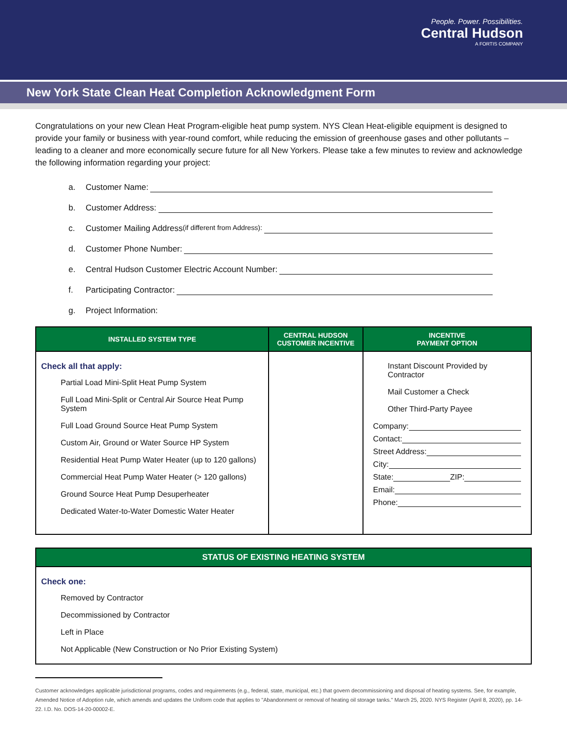People. Power. Possibilities.
Central Hudson
A FORTIS COMPANY
New York State Clean Heat Completion Acknowledgment Form
Congratulations on your new Clean Heat Program-eligible heat pump system. NYS Clean Heat-eligible equipment is designed to provide your family or business with year-round comfort, while reducing the emission of greenhouse gases and other pollutants – leading to a cleaner and more economically secure future for all New Yorkers. Please take a few minutes to review and acknowledge the following information regarding your project:
a. Customer Name:
b. Customer Address:
c. Customer Mailing Address (if different from Address):
d. Customer Phone Number:
e. Central Hudson Customer Electric Account Number:
f. Participating Contractor:
g. Project Information:
| INSTALLED SYSTEM TYPE | CENTRAL HUDSON CUSTOMER INCENTIVE | INCENTIVE PAYMENT OPTION |
| --- | --- | --- |
| Check all that apply: Partial Load Mini-Split Heat Pump System Full Load Mini-Split or Central Air Source Heat Pump System Full Load Ground Source Heat Pump System Custom Air, Ground or Water Source HP System Residential Heat Pump Water Heater (up to 120 gallons) Commercial Heat Pump Water Heater (> 120 gallons) Ground Source Heat Pump Desuperheater Dedicated Water-to-Water Domestic Water Heater | | Instant Discount Provided by Contractor Mail Customer a Check Other Third-Party Payee Company: Contact: Street Address: City: State: ZIP: Email: Phone: |
| STATUS OF EXISTING HEATING SYSTEM |
| --- |
| Check one: Removed by Contractor Decommissioned by Contractor Left in Place Not Applicable (New Construction or No Prior Existing System) |
Customer acknowledges applicable jurisdictional programs, codes and requirements (e.g., federal, state, municipal, etc.) that govern decommissioning and disposal of heating systems. See, for example, Amended Notice of Adoption rule, which amends and updates the Uniform code that applies to "Abandonment or removal of heating oil storage tanks." March 25, 2020. NYS Register (April 8, 2020), pp. 14-22. I.D. No. DOS-14-20-00002-E.